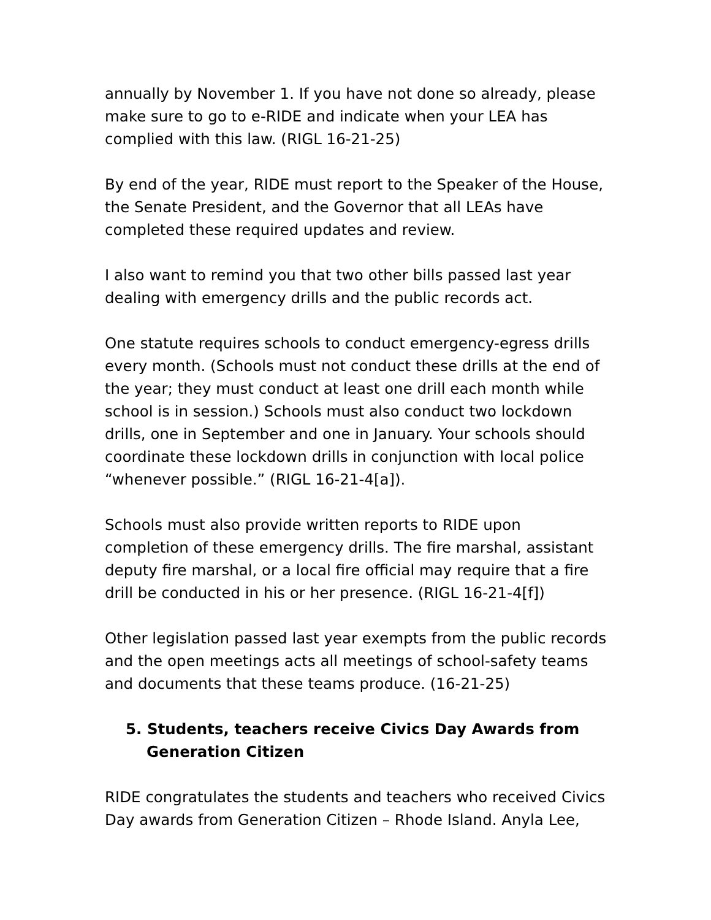annually by November 1. If you have not done so already, please make sure to go to e-RIDE and indicate when your LEA has complied with this law. (RIGL 16-21-25)
By end of the year, RIDE must report to the Speaker of the House, the Senate President, and the Governor that all LEAs have completed these required updates and review.
I also want to remind you that two other bills passed last year dealing with emergency drills and the public records act.
One statute requires schools to conduct emergency-egress drills every month. (Schools must not conduct these drills at the end of the year; they must conduct at least one drill each month while school is in session.) Schools must also conduct two lockdown drills, one in September and one in January. Your schools should coordinate these lockdown drills in conjunction with local police “whenever possible.” (RIGL 16-21-4[a]).
Schools must also provide written reports to RIDE upon completion of these emergency drills. The fire marshal, assistant deputy fire marshal, or a local fire official may require that a fire drill be conducted in his or her presence. (RIGL 16-21-4[f])
Other legislation passed last year exempts from the public records and the open meetings acts all meetings of school-safety teams and documents that these teams produce. (16-21-25)
5. Students, teachers receive Civics Day Awards from Generation Citizen
RIDE congratulates the students and teachers who received Civics Day awards from Generation Citizen – Rhode Island. Anyla Lee,